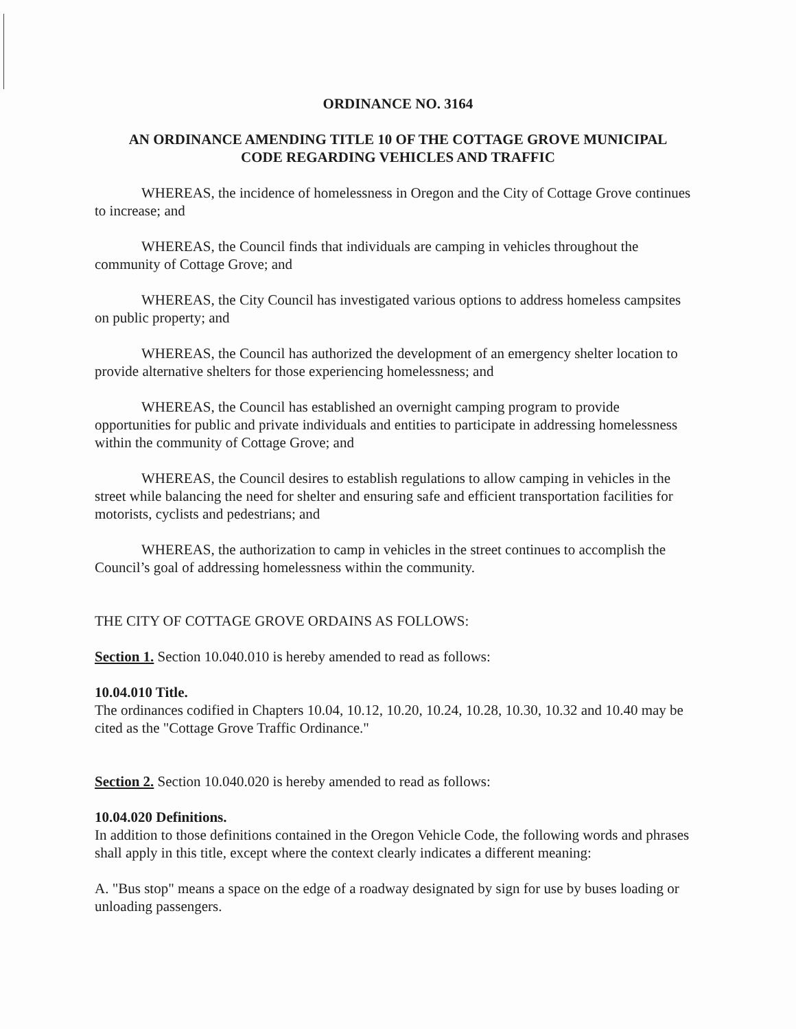ORDINANCE NO. 3164
AN ORDINANCE AMENDING TITLE 10 OF THE COTTAGE GROVE MUNICIPAL
CODE REGARDING VEHICLES AND TRAFFIC
WHEREAS, the incidence of homelessness in Oregon and the City of Cottage Grove continues to increase; and
WHEREAS, the Council finds that individuals are camping in vehicles throughout the community of Cottage Grove; and
WHEREAS, the City Council has investigated various options to address homeless campsites on public property; and
WHEREAS, the Council has authorized the development of an emergency shelter location to provide alternative shelters for those experiencing homelessness; and
WHEREAS, the Council has established an overnight camping program to provide opportunities for public and private individuals and entities to participate in addressing homelessness within the community of Cottage Grove; and
WHEREAS, the Council desires to establish regulations to allow camping in vehicles in the street while balancing the need for shelter and ensuring safe and efficient transportation facilities for motorists, cyclists and pedestrians; and
WHEREAS, the authorization to camp in vehicles in the street continues to accomplish the Council’s goal of addressing homelessness within the community.
THE CITY OF COTTAGE GROVE ORDAINS AS FOLLOWS:
Section 1. Section 10.040.010 is hereby amended to read as follows:
10.04.010 Title.
The ordinances codified in Chapters 10.04, 10.12, 10.20, 10.24, 10.28, 10.30, 10.32 and 10.40 may be cited as the "Cottage Grove Traffic Ordinance."
Section 2. Section 10.040.020 is hereby amended to read as follows:
10.04.020 Definitions.
In addition to those definitions contained in the Oregon Vehicle Code, the following words and phrases shall apply in this title, except where the context clearly indicates a different meaning:
A. "Bus stop" means a space on the edge of a roadway designated by sign for use by buses loading or unloading passengers.